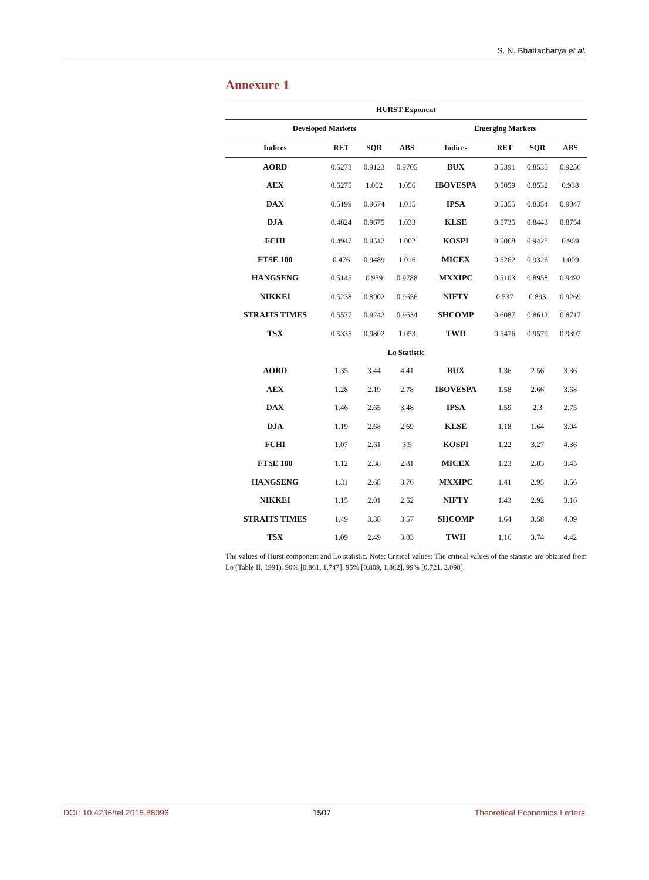S. N. Bhattacharya et al.
Annexure 1
| HURST Exponent | | | | | | | |
| --- | --- | --- | --- | --- | --- | --- | --- |
| Developed Markets | | | | Emerging Markets | | | |
| Indices | RET | SQR | ABS | Indices | RET | SQR | ABS |
| AORD | 0.5278 | 0.9123 | 0.9705 | BUX | 0.5391 | 0.8535 | 0.9256 |
| AEX | 0.5275 | 1.002 | 1.056 | IBOVESPA | 0.5059 | 0.8532 | 0.938 |
| DAX | 0.5199 | 0.9674 | 1.015 | IPSA | 0.5355 | 0.8354 | 0.9047 |
| DJA | 0.4824 | 0.9675 | 1.033 | KLSE | 0.5735 | 0.8443 | 0.8754 |
| FCHI | 0.4947 | 0.9512 | 1.002 | KOSPI | 0.5068 | 0.9428 | 0.969 |
| FTSE 100 | 0.476 | 0.9489 | 1.016 | MICEX | 0.5262 | 0.9326 | 1.009 |
| HANGSENG | 0.5145 | 0.939 | 0.9788 | MXXIPC | 0.5103 | 0.8958 | 0.9492 |
| NIKKEI | 0.5238 | 0.8902 | 0.9656 | NIFTY | 0.537 | 0.893 | 0.9269 |
| STRAITS TIMES | 0.5577 | 0.9242 | 0.9634 | SHCOMP | 0.6087 | 0.8612 | 0.8717 |
| TSX | 0.5335 | 0.9802 | 1.053 | TWII | 0.5476 | 0.9579 | 0.9397 |
| Lo Statistic | | | | | | | |
| AORD | 1.35 | 3.44 | 4.41 | BUX | 1.36 | 2.56 | 3.36 |
| AEX | 1.28 | 2.19 | 2.78 | IBOVESPA | 1.58 | 2.66 | 3.68 |
| DAX | 1.46 | 2.65 | 3.48 | IPSA | 1.59 | 2.3 | 2.75 |
| DJA | 1.19 | 2.68 | 2.69 | KLSE | 1.18 | 1.64 | 3.04 |
| FCHI | 1.07 | 2.61 | 3.5 | KOSPI | 1.22 | 3.27 | 4.36 |
| FTSE 100 | 1.12 | 2.38 | 2.81 | MICEX | 1.23 | 2.83 | 3.45 |
| HANGSENG | 1.31 | 2.68 | 3.76 | MXXIPC | 1.41 | 2.95 | 3.56 |
| NIKKEI | 1.15 | 2.01 | 2.52 | NIFTY | 1.43 | 2.92 | 3.16 |
| STRAITS TIMES | 1.49 | 3.38 | 3.57 | SHCOMP | 1.64 | 3.58 | 4.09 |
| TSX | 1.09 | 2.49 | 3.03 | TWII | 1.16 | 3.74 | 4.42 |
The values of Hurst component and Lo statistic. Note: Critical values: The critical values of the statistic are obtained from Lo (Table II, 1991). 90% [0.861, 1.747]. 95% [0.809, 1.862]. 99% [0.721, 2.098].
DOI: 10.4236/tel.2018.88096 1507 Theoretical Economics Letters